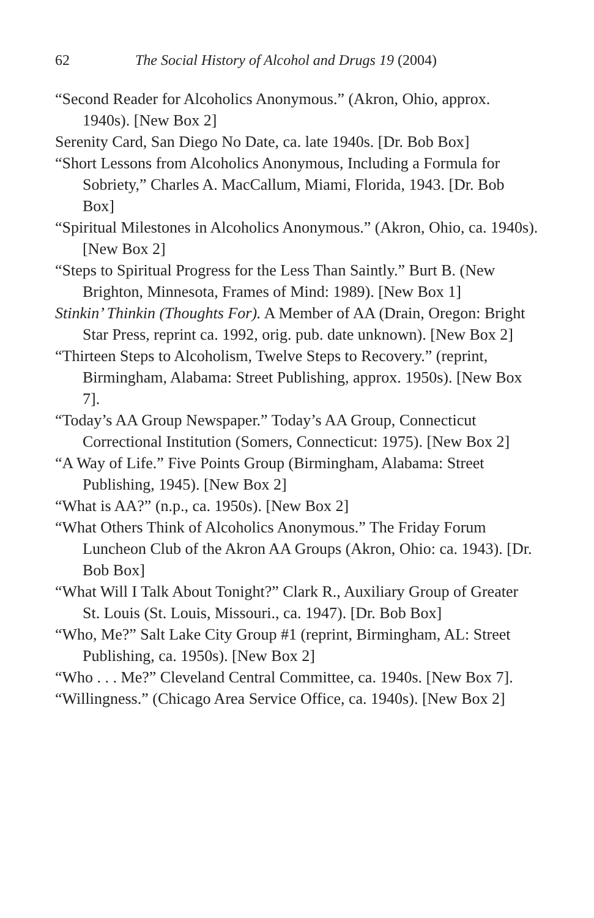62 The Social History of Alcohol and Drugs 19 (2004)
“Second Reader for Alcoholics Anonymous.” (Akron, Ohio, approx. 1940s). [New Box 2]
Serenity Card, San Diego No Date, ca. late 1940s. [Dr. Bob Box]
“Short Lessons from Alcoholics Anonymous, Including a Formula for Sobriety,” Charles A. MacCallum, Miami, Florida, 1943. [Dr. Bob Box]
“Spiritual Milestones in Alcoholics Anonymous.” (Akron, Ohio, ca. 1940s). [New Box 2]
“Steps to Spiritual Progress for the Less Than Saintly.” Burt B. (New Brighton, Minnesota, Frames of Mind: 1989). [New Box 1]
Stinkin’ Thinkin (Thoughts For). A Member of AA (Drain, Oregon: Bright Star Press, reprint ca. 1992, orig. pub. date unknown). [New Box 2]
“Thirteen Steps to Alcoholism, Twelve Steps to Recovery.” (reprint, Birmingham, Alabama: Street Publishing, approx. 1950s). [New Box 7].
“Today’s AA Group Newspaper.” Today’s AA Group, Connecticut Correctional Institution (Somers, Connecticut: 1975). [New Box 2]
“A Way of Life.” Five Points Group (Birmingham, Alabama: Street Publishing, 1945). [New Box 2]
“What is AA?” (n.p., ca. 1950s). [New Box 2]
“What Others Think of Alcoholics Anonymous.” The Friday Forum Luncheon Club of the Akron AA Groups (Akron, Ohio: ca. 1943). [Dr. Bob Box]
“What Will I Talk About Tonight?” Clark R., Auxiliary Group of Greater St. Louis (St. Louis, Missouri., ca. 1947). [Dr. Bob Box]
“Who, Me?” Salt Lake City Group #1 (reprint, Birmingham, AL: Street Publishing, ca. 1950s). [New Box 2]
“Who . . . Me?” Cleveland Central Committee, ca. 1940s. [New Box 7].
“Willingness.” (Chicago Area Service Office, ca. 1940s). [New Box 2]